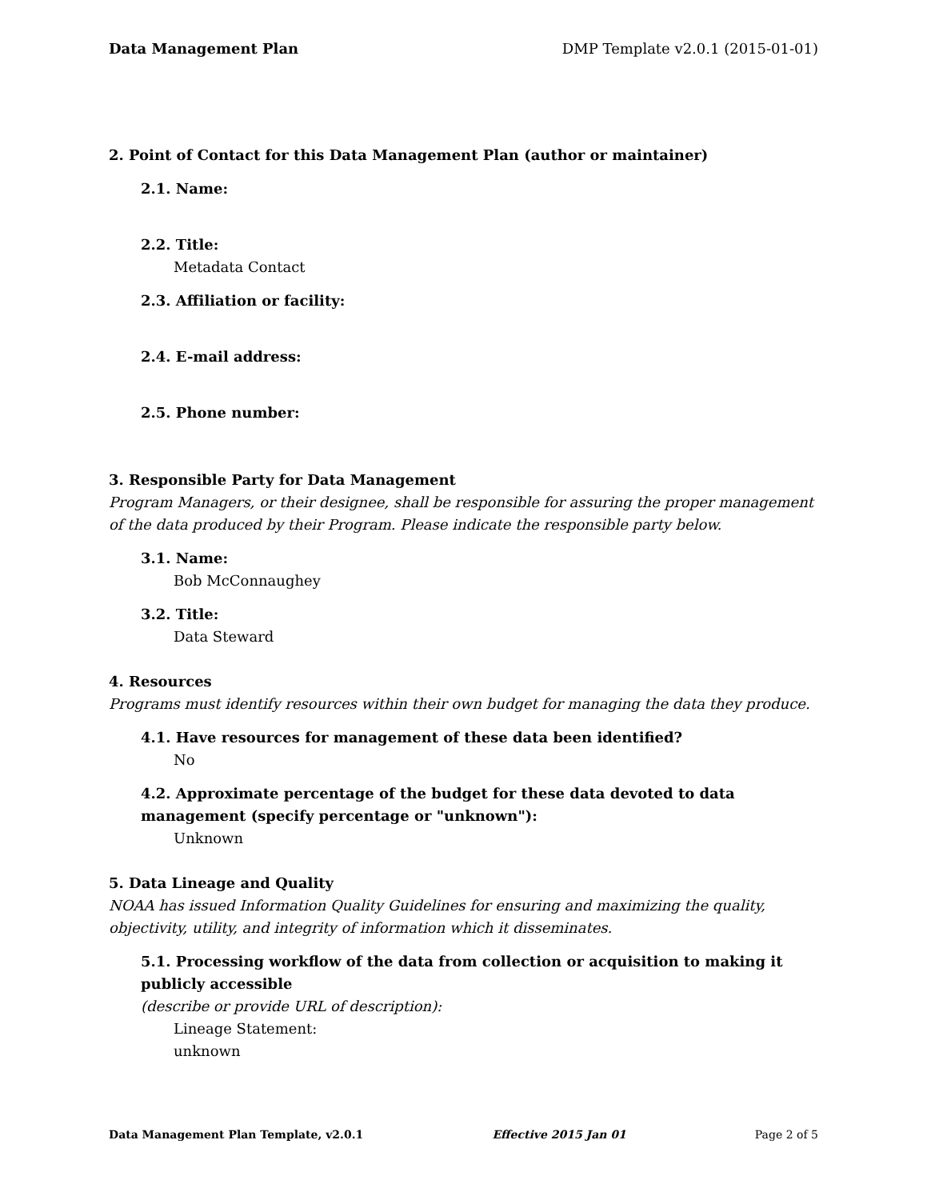Data Management Plan DMP Template v2.0.1 (2015-01-01)
2. Point of Contact for this Data Management Plan (author or maintainer)
2.1. Name:
2.2. Title:
Metadata Contact
2.3. Affiliation or facility:
2.4. E-mail address:
2.5. Phone number:
3. Responsible Party for Data Management
Program Managers, or their designee, shall be responsible for assuring the proper management of the data produced by their Program. Please indicate the responsible party below.
3.1. Name:
Bob McConnaughey
3.2. Title:
Data Steward
4. Resources
Programs must identify resources within their own budget for managing the data they produce.
4.1. Have resources for management of these data been identified?
No
4.2. Approximate percentage of the budget for these data devoted to data management (specify percentage or "unknown"):
Unknown
5. Data Lineage and Quality
NOAA has issued Information Quality Guidelines for ensuring and maximizing the quality, objectivity, utility, and integrity of information which it disseminates.
5.1. Processing workflow of the data from collection or acquisition to making it publicly accessible
(describe or provide URL of description):
Lineage Statement:
unknown
Data Management Plan Template, v2.0.1 Effective 2015 Jan 01 Page 2 of 5